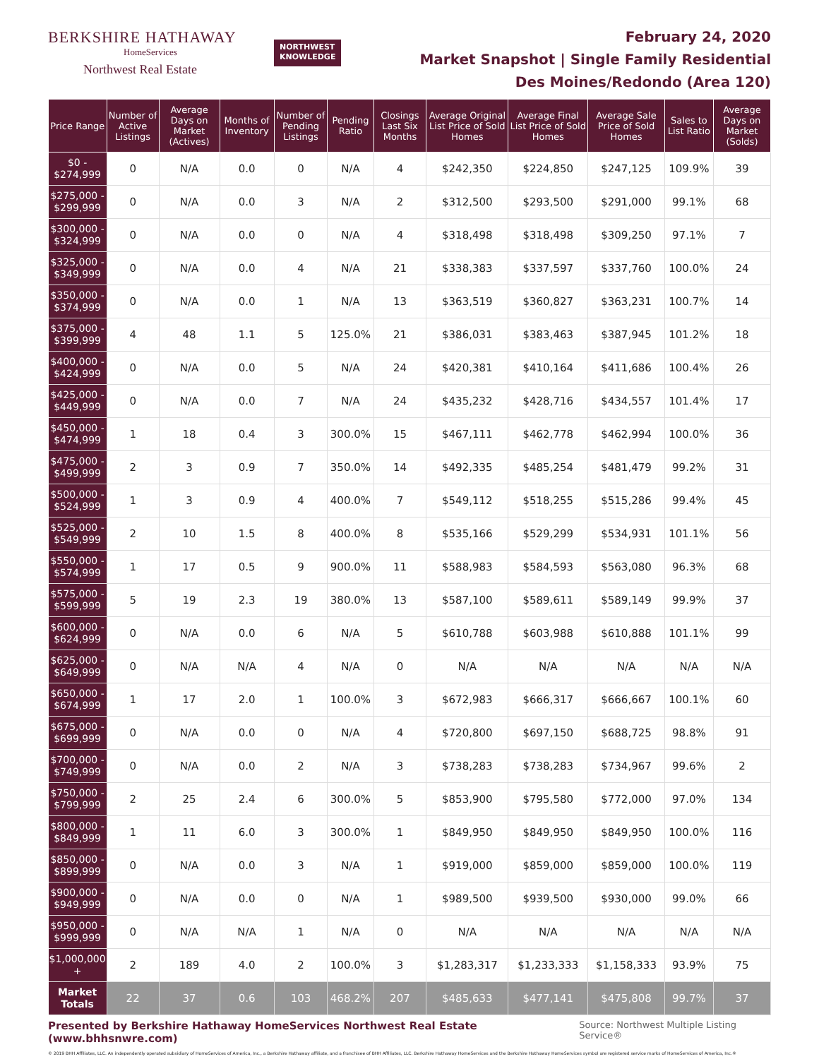BERKSHIRE HATHAWAY
HomeServices
Northwest Real Estate
NORTHWEST
KNOWLEDGE
February 24, 2020
Market Snapshot | Single Family Residential
Des Moines/Redondo (Area 120)
| Price Range | Number of Active Listings | Average Days on Market (Actives) | Months of Inventory | Number of Pending Listings | Pending Ratio | Closings Last Six Months | Average Original List Price of Sold Homes | Average Final List Price of Sold Homes | Average Sale Price of Sold Homes | Sales to List Ratio | Average Days on Market (Solds) |
| --- | --- | --- | --- | --- | --- | --- | --- | --- | --- | --- | --- |
| $0 - $274,999 | 0 | N/A | 0.0 | 0 | N/A | 4 | $242,350 | $224,850 | $247,125 | 109.9% | 39 |
| $275,000 - $299,999 | 0 | N/A | 0.0 | 3 | N/A | 2 | $312,500 | $293,500 | $291,000 | 99.1% | 68 |
| $300,000 - $324,999 | 0 | N/A | 0.0 | 0 | N/A | 4 | $318,498 | $318,498 | $309,250 | 97.1% | 7 |
| $325,000 - $349,999 | 0 | N/A | 0.0 | 4 | N/A | 21 | $338,383 | $337,597 | $337,760 | 100.0% | 24 |
| $350,000 - $374,999 | 0 | N/A | 0.0 | 1 | N/A | 13 | $363,519 | $360,827 | $363,231 | 100.7% | 14 |
| $375,000 - $399,999 | 4 | 48 | 1.1 | 5 | 125.0% | 21 | $386,031 | $383,463 | $387,945 | 101.2% | 18 |
| $400,000 - $424,999 | 0 | N/A | 0.0 | 5 | N/A | 24 | $420,381 | $410,164 | $411,686 | 100.4% | 26 |
| $425,000 - $449,999 | 0 | N/A | 0.0 | 7 | N/A | 24 | $435,232 | $428,716 | $434,557 | 101.4% | 17 |
| $450,000 - $474,999 | 1 | 18 | 0.4 | 3 | 300.0% | 15 | $467,111 | $462,778 | $462,994 | 100.0% | 36 |
| $475,000 - $499,999 | 2 | 3 | 0.9 | 7 | 350.0% | 14 | $492,335 | $485,254 | $481,479 | 99.2% | 31 |
| $500,000 - $524,999 | 1 | 3 | 0.9 | 4 | 400.0% | 7 | $549,112 | $518,255 | $515,286 | 99.4% | 45 |
| $525,000 - $549,999 | 2 | 10 | 1.5 | 8 | 400.0% | 8 | $535,166 | $529,299 | $534,931 | 101.1% | 56 |
| $550,000 - $574,999 | 1 | 17 | 0.5 | 9 | 900.0% | 11 | $588,983 | $584,593 | $563,080 | 96.3% | 68 |
| $575,000 - $599,999 | 5 | 19 | 2.3 | 19 | 380.0% | 13 | $587,100 | $589,611 | $589,149 | 99.9% | 37 |
| $600,000 - $624,999 | 0 | N/A | 0.0 | 6 | N/A | 5 | $610,788 | $603,988 | $610,888 | 101.1% | 99 |
| $625,000 - $649,999 | 0 | N/A | N/A | 4 | N/A | 0 | N/A | N/A | N/A | N/A | N/A |
| $650,000 - $674,999 | 1 | 17 | 2.0 | 1 | 100.0% | 3 | $672,983 | $666,317 | $666,667 | 100.1% | 60 |
| $675,000 - $699,999 | 0 | N/A | 0.0 | 0 | N/A | 4 | $720,800 | $697,150 | $688,725 | 98.8% | 91 |
| $700,000 - $749,999 | 0 | N/A | 0.0 | 2 | N/A | 3 | $738,283 | $738,283 | $734,967 | 99.6% | 2 |
| $750,000 - $799,999 | 2 | 25 | 2.4 | 6 | 300.0% | 5 | $853,900 | $795,580 | $772,000 | 97.0% | 134 |
| $800,000 - $849,999 | 1 | 11 | 6.0 | 3 | 300.0% | 1 | $849,950 | $849,950 | $849,950 | 100.0% | 116 |
| $850,000 - $899,999 | 0 | N/A | 0.0 | 3 | N/A | 1 | $919,000 | $859,000 | $859,000 | 100.0% | 119 |
| $900,000 - $949,999 | 0 | N/A | 0.0 | 0 | N/A | 1 | $989,500 | $939,500 | $930,000 | 99.0% | 66 |
| $950,000 - $999,999 | 0 | N/A | N/A | 1 | N/A | 0 | N/A | N/A | N/A | N/A | N/A |
| $1,000,000 + | 2 | 189 | 4.0 | 2 | 100.0% | 3 | $1,283,317 | $1,233,333 | $1,158,333 | 93.9% | 75 |
| Market Totals | 22 | 37 | 0.6 | 103 | 468.2% | 207 | $485,633 | $477,141 | $475,808 | 99.7% | 37 |
Presented by Berkshire Hathaway HomeServices Northwest Real Estate (www.bhhsnwre.com) Source: Northwest Multiple Listing Service®
© 2019 BHH Affiliates, LLC. An independently operated subsidiary of HomeServices of America, Inc., a Berkshire Hathaway affiliate, and a franchisee of BHH Affiliates, LLC. Berkshire Hathaway HomeServices and the Berkshire Hathaway HomeServices symbol are registered service marks of HomeServices of America, Inc.®